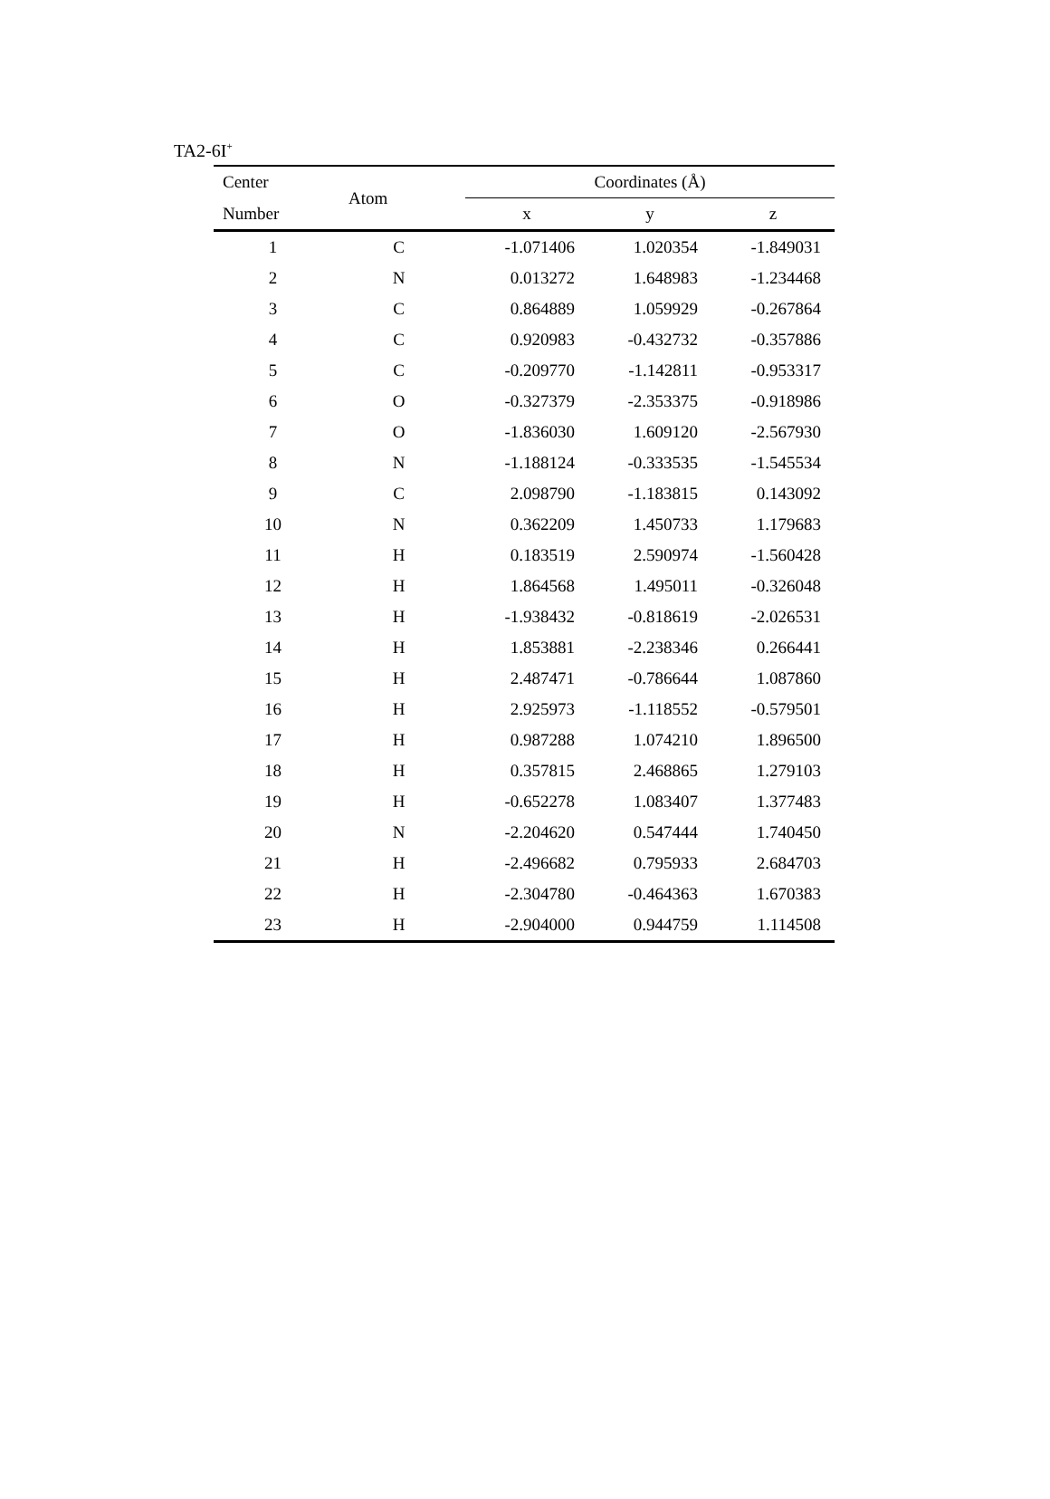TA2-6I<sup>+</sup>
| Center | Atom | Coordinates (Å) | | |
| --- | --- | --- | --- | --- |
| Number | | x | y | z |
| 1 | C | -1.071406 | 1.020354 | -1.849031 |
| 2 | N | 0.013272 | 1.648983 | -1.234468 |
| 3 | C | 0.864889 | 1.059929 | -0.267864 |
| 4 | C | 0.920983 | -0.432732 | -0.357886 |
| 5 | C | -0.209770 | -1.142811 | -0.953317 |
| 6 | O | -0.327379 | -2.353375 | -0.918986 |
| 7 | O | -1.836030 | 1.609120 | -2.567930 |
| 8 | N | -1.188124 | -0.333535 | -1.545534 |
| 9 | C | 2.098790 | -1.183815 | 0.143092 |
| 10 | N | 0.362209 | 1.450733 | 1.179683 |
| 11 | H | 0.183519 | 2.590974 | -1.560428 |
| 12 | H | 1.864568 | 1.495011 | -0.326048 |
| 13 | H | -1.938432 | -0.818619 | -2.026531 |
| 14 | H | 1.853881 | -2.238346 | 0.266441 |
| 15 | H | 2.487471 | -0.786644 | 1.087860 |
| 16 | H | 2.925973 | -1.118552 | -0.579501 |
| 17 | H | 0.987288 | 1.074210 | 1.896500 |
| 18 | H | 0.357815 | 2.468865 | 1.279103 |
| 19 | H | -0.652278 | 1.083407 | 1.377483 |
| 20 | N | -2.204620 | 0.547444 | 1.740450 |
| 21 | H | -2.496682 | 0.795933 | 2.684703 |
| 22 | H | -2.304780 | -0.464363 | 1.670383 |
| 23 | H | -2.904000 | 0.944759 | 1.114508 |